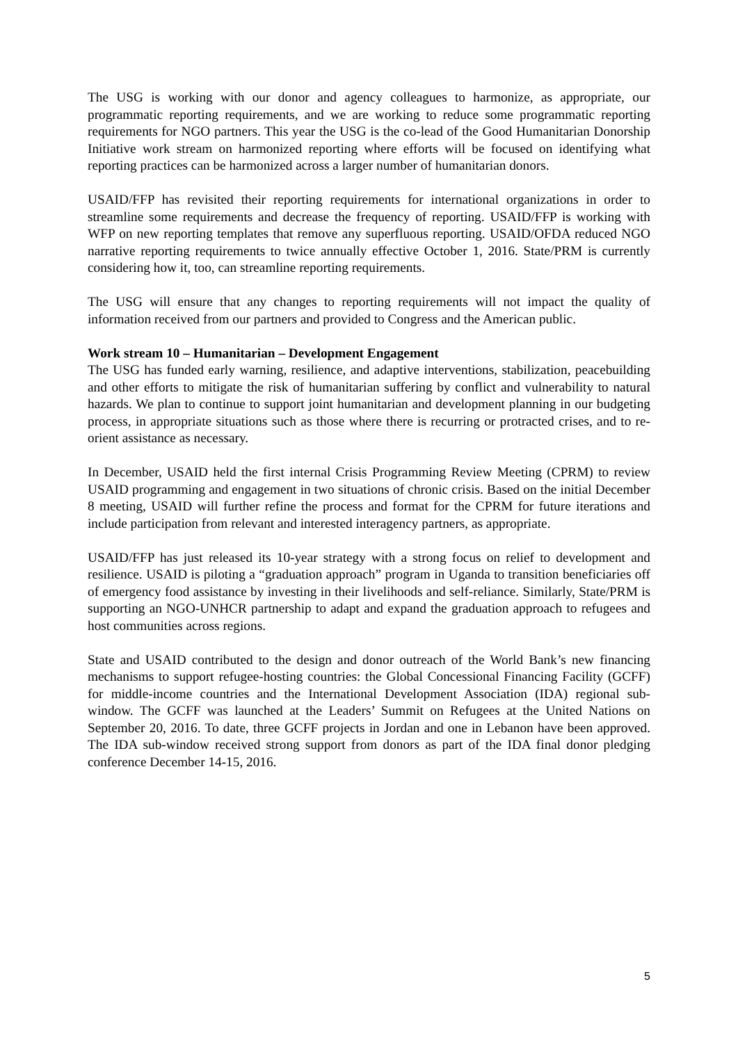The USG is working with our donor and agency colleagues to harmonize, as appropriate, our programmatic reporting requirements, and we are working to reduce some programmatic reporting requirements for NGO partners. This year the USG is the co-lead of the Good Humanitarian Donorship Initiative work stream on harmonized reporting where efforts will be focused on identifying what reporting practices can be harmonized across a larger number of humanitarian donors.
USAID/FFP has revisited their reporting requirements for international organizations in order to streamline some requirements and decrease the frequency of reporting. USAID/FFP is working with WFP on new reporting templates that remove any superfluous reporting. USAID/OFDA reduced NGO narrative reporting requirements to twice annually effective October 1, 2016. State/PRM is currently considering how it, too, can streamline reporting requirements.
The USG will ensure that any changes to reporting requirements will not impact the quality of information received from our partners and provided to Congress and the American public.
Work stream 10 – Humanitarian – Development Engagement
The USG has funded early warning, resilience, and adaptive interventions, stabilization, peacebuilding and other efforts to mitigate the risk of humanitarian suffering by conflict and vulnerability to natural hazards. We plan to continue to support joint humanitarian and development planning in our budgeting process, in appropriate situations such as those where there is recurring or protracted crises, and to re-orient assistance as necessary.
In December, USAID held the first internal Crisis Programming Review Meeting (CPRM) to review USAID programming and engagement in two situations of chronic crisis. Based on the initial December 8 meeting, USAID will further refine the process and format for the CPRM for future iterations and include participation from relevant and interested interagency partners, as appropriate.
USAID/FFP has just released its 10-year strategy with a strong focus on relief to development and resilience. USAID is piloting a “graduation approach” program in Uganda to transition beneficiaries off of emergency food assistance by investing in their livelihoods and self-reliance. Similarly, State/PRM is supporting an NGO-UNHCR partnership to adapt and expand the graduation approach to refugees and host communities across regions.
State and USAID contributed to the design and donor outreach of the World Bank’s new financing mechanisms to support refugee-hosting countries: the Global Concessional Financing Facility (GCFF) for middle-income countries and the International Development Association (IDA) regional sub-window. The GCFF was launched at the Leaders’ Summit on Refugees at the United Nations on September 20, 2016. To date, three GCFF projects in Jordan and one in Lebanon have been approved. The IDA sub-window received strong support from donors as part of the IDA final donor pledging conference December 14-15, 2016.
5